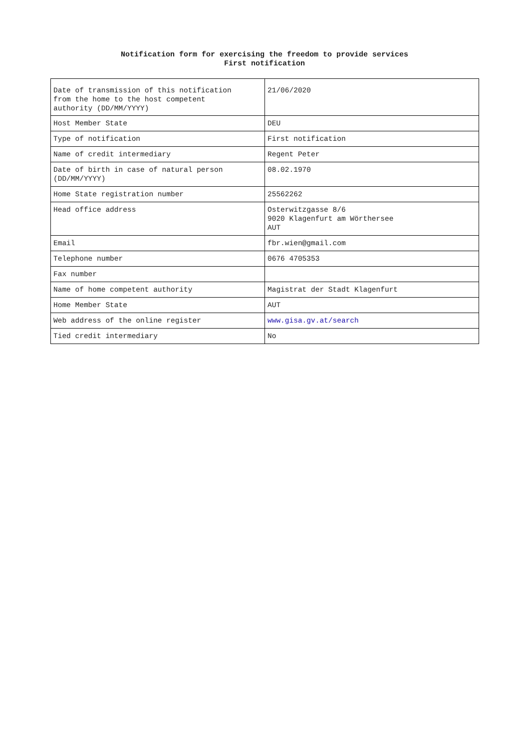Notification form for exercising the freedom to provide services
First notification
| Date of transmission of this notification from the home to the host competent authority (DD/MM/YYYY) | 21/06/2020 |
| Host Member State | DEU |
| Type of notification | First notification |
| Name of credit intermediary | Regent Peter |
| Date of birth in case of natural person (DD/MM/YYYY) | 08.02.1970 |
| Home State registration number | 25562262 |
| Head office address | Osterwitzgasse 8/6 9020 Klagenfurt am Wörthersee AUT |
| Email | fbr.wien@gmail.com |
| Telephone number | 0676 4705353 |
| Fax number | |
| Name of home competent authority | Magistrat der Stadt Klagenfurt |
| Home Member State | AUT |
| Web address of the online register | www.gisa.gv.at/search |
| Tied credit intermediary | No |